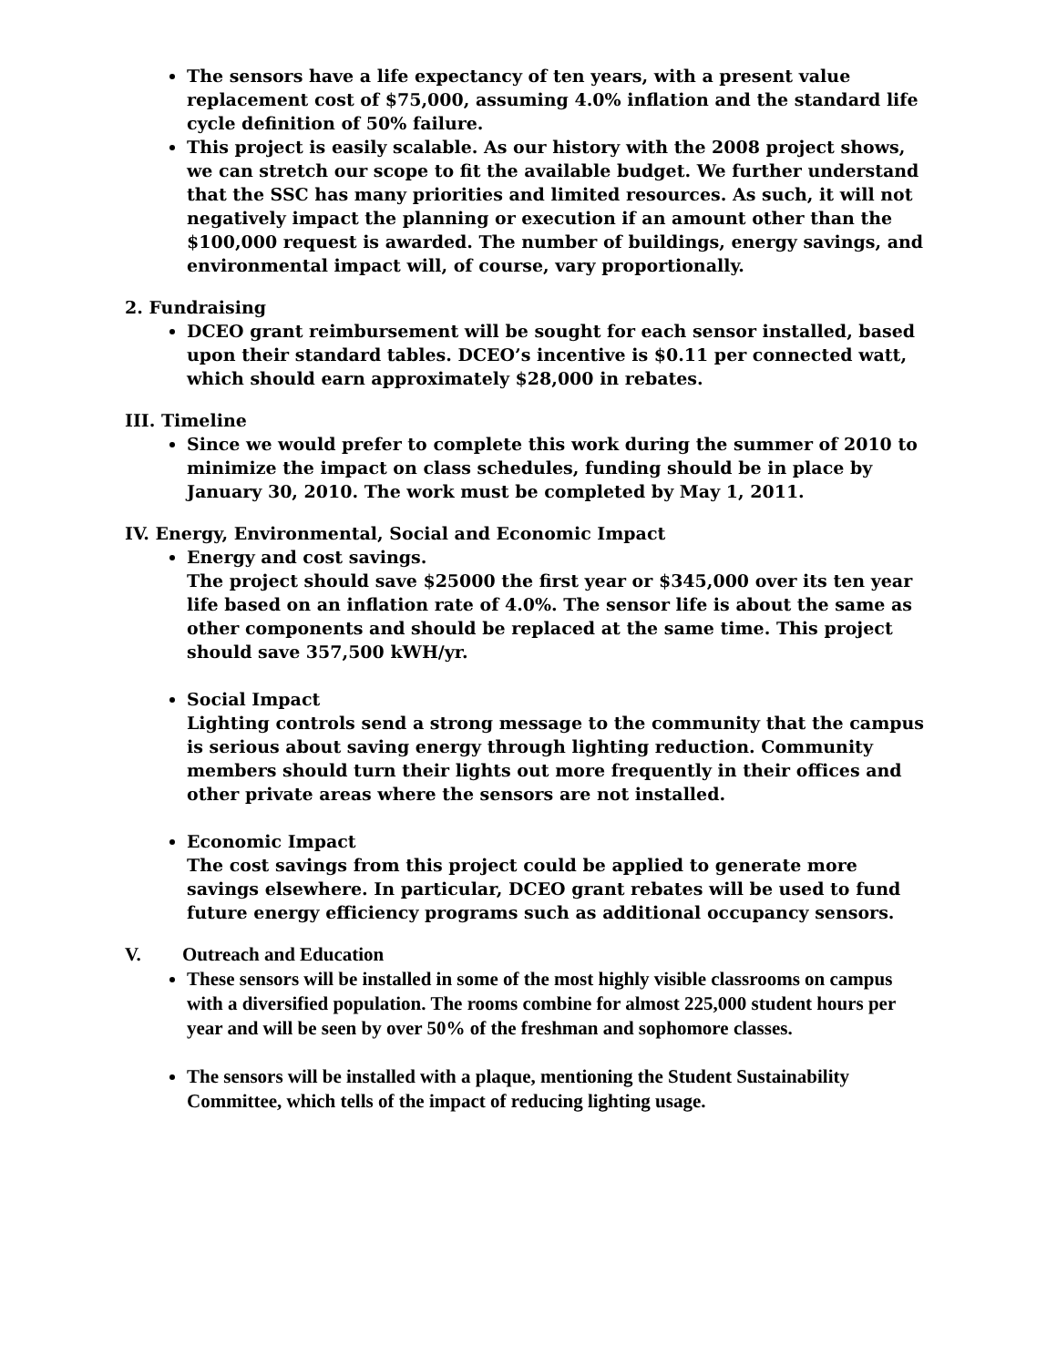The sensors have a life expectancy of ten years, with a present value replacement cost of $75,000, assuming 4.0% inflation and the standard life cycle definition of 50% failure.
This project is easily scalable. As our history with the 2008 project shows, we can stretch our scope to fit the available budget. We further understand that the SSC has many priorities and limited resources. As such, it will not negatively impact the planning or execution if an amount other than the $100,000 request is awarded. The number of buildings, energy savings, and environmental impact will, of course, vary proportionally.
2. Fundraising
DCEO grant reimbursement will be sought for each sensor installed, based upon their standard tables. DCEO’s incentive is $0.11 per connected watt, which should earn approximately $28,000 in rebates.
III. Timeline
Since we would prefer to complete this work during the summer of 2010 to minimize the impact on class schedules, funding should be in place by January 30, 2010. The work must be completed by May 1, 2011.
IV. Energy, Environmental, Social and Economic Impact
Energy and cost savings.
The project should save $25000 the first year or $345,000 over its ten year life based on an inflation rate of 4.0%. The sensor life is about the same as other components and should be replaced at the same time. This project should save 357,500 kWH/yr.
Social Impact
Lighting controls send a strong message to the community that the campus is serious about saving energy through lighting reduction. Community members should turn their lights out more frequently in their offices and other private areas where the sensors are not installed.
Economic Impact
The cost savings from this project could be applied to generate more savings elsewhere. In particular, DCEO grant rebates will be used to fund future energy efficiency programs such as additional occupancy sensors.
V. Outreach and Education
These sensors will be installed in some of the most highly visible classrooms on campus with a diversified population. The rooms combine for almost 225,000 student hours per year and will be seen by over 50% of the freshman and sophomore classes.
The sensors will be installed with a plaque, mentioning the Student Sustainability Committee, which tells of the impact of reducing lighting usage.